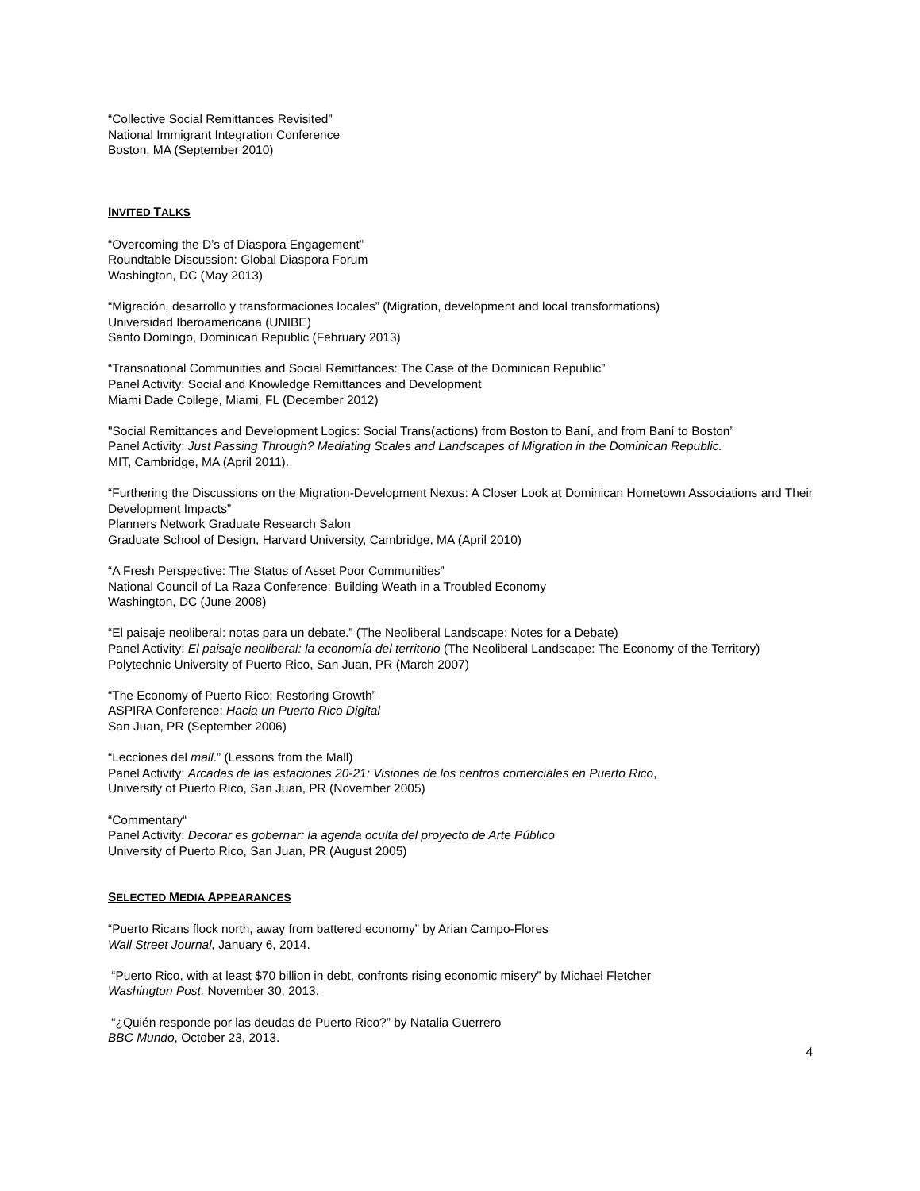“Collective Social Remittances Revisited”
National Immigrant Integration Conference
Boston, MA (September 2010)
INVITED TALKS
“Overcoming the D’s of Diaspora Engagement”
Roundtable Discussion: Global Diaspora Forum
Washington, DC (May 2013)
“Migración, desarrollo y transformaciones locales” (Migration, development and local transformations)
Universidad Iberoamericana (UNIBE)
Santo Domingo, Dominican Republic (February 2013)
“Transnational Communities and Social Remittances: The Case of the Dominican Republic”
Panel Activity: Social and Knowledge Remittances and Development
Miami Dade College, Miami, FL (December 2012)
"Social Remittances and Development Logics: Social Trans(actions) from Boston to Baní, and from Baní to Boston”
Panel Activity: Just Passing Through? Mediating Scales and Landscapes of Migration in the Dominican Republic.
MIT, Cambridge, MA (April 2011).
“Furthering the Discussions on the Migration-Development Nexus: A Closer Look at Dominican Hometown Associations and Their Development Impacts”
Planners Network Graduate Research Salon
Graduate School of Design, Harvard University, Cambridge, MA (April 2010)
“A Fresh Perspective: The Status of Asset Poor Communities”
National Council of La Raza Conference: Building Weath in a Troubled Economy
Washington, DC (June 2008)
“El paisaje neoliberal: notas para un debate.” (The Neoliberal Landscape: Notes for a Debate)
Panel Activity: El paisaje neoliberal: la economía del territorio (The Neoliberal Landscape: The Economy of the Territory)
Polytechnic University of Puerto Rico, San Juan, PR (March 2007)
“The Economy of Puerto Rico: Restoring Growth”
ASPIRA Conference: Hacia un Puerto Rico Digital
San Juan, PR (September 2006)
“Lecciones del mall.” (Lessons from the Mall)
Panel Activity: Arcadas de las estaciones 20-21: Visiones de los centros comerciales en Puerto Rico,
University of Puerto Rico, San Juan, PR (November 2005)
“Commentary“
Panel Activity: Decorar es gobernar: la agenda oculta del proyecto de Arte Público
University of Puerto Rico, San Juan, PR (August 2005)
SELECTED MEDIA APPEARANCES
“Puerto Ricans flock north, away from battered economy” by Arian Campo-Flores
Wall Street Journal, January 6, 2014.
“Puerto Rico, with at least $70 billion in debt, confronts rising economic misery” by Michael Fletcher
Washington Post, November 30, 2013.
“¿Quién responde por las deudas de Puerto Rico?” by Natalia Guerrero
BBC Mundo, October 23, 2013.
4